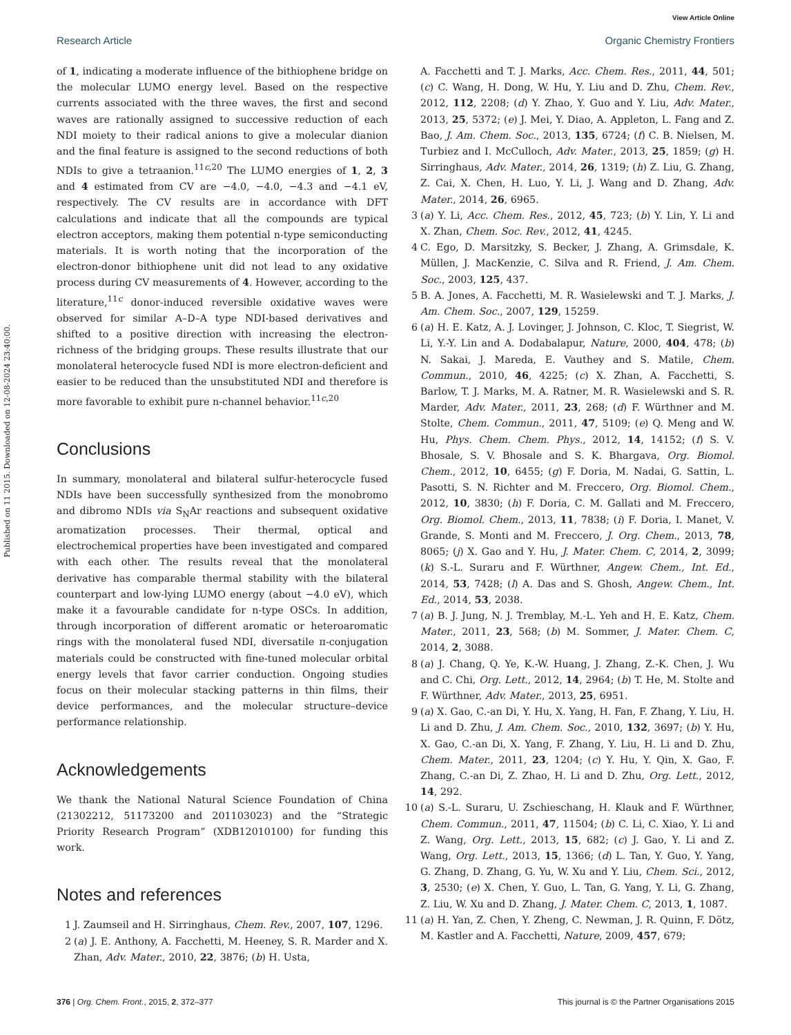View Article Online
Research Article Organic Chemistry Frontiers
Published on 11 2015. Downloaded on 12-08-2024 23:40:00.
of 1, indicating a moderate influence of the bithiophene bridge on the molecular LUMO energy level. Based on the respective currents associated with the three waves, the first and second waves are rationally assigned to successive reduction of each NDI moiety to their radical anions to give a molecular dianion and the final feature is assigned to the second reductions of both NDIs to give a tetraanion.<sup>11c,20</sup> The LUMO energies of 1, 2, 3 and 4 estimated from CV are −4.0, −4.0, −4.3 and −4.1 eV, respectively. The CV results are in accordance with DFT calculations and indicate that all the compounds are typical electron acceptors, making them potential n-type semiconducting materials. It is worth noting that the incorporation of the electron-donor bithiophene unit did not lead to any oxidative process during CV measurements of 4. However, according to the literature,<sup>11c</sup> donor-induced reversible oxidative waves were observed for similar A–D–A type NDI-based derivatives and shifted to a positive direction with increasing the electron-richness of the bridging groups. These results illustrate that our monolateral heterocycle fused NDI is more electron-deficient and easier to be reduced than the unsubstituted NDI and therefore is more favorable to exhibit pure n-channel behavior.<sup>11c,20</sup>
Conclusions
In summary, monolateral and bilateral sulfur-heterocycle fused NDIs have been successfully synthesized from the monobromo and dibromo NDIs via S<sub>N</sub>Ar reactions and subsequent oxidative aromatization processes. Their thermal, optical and electrochemical properties have been investigated and compared with each other. The results reveal that the monolateral derivative has comparable thermal stability with the bilateral counterpart and low-lying LUMO energy (about −4.0 eV), which make it a favourable candidate for n-type OSCs. In addition, through incorporation of different aromatic or heteroaromatic rings with the monolateral fused NDI, diversatile π-conjugation materials could be constructed with fine-tuned molecular orbital energy levels that favor carrier conduction. Ongoing studies focus on their molecular stacking patterns in thin films, their device performances, and the molecular structure–device performance relationship.
Acknowledgements
We thank the National Natural Science Foundation of China (21302212, 51173200 and 201103023) and the “Strategic Priority Research Program” (XDB12010100) for funding this work.
Notes and references
1 J. Zaumseil and H. Sirringhaus, Chem. Rev., 2007, 107, 1296.
2 (a) J. E. Anthony, A. Facchetti, M. Heeney, S. R. Marder and X. Zhan, Adv. Mater., 2010, 22, 3876; (b) H. Usta,
A. Facchetti and T. J. Marks, Acc. Chem. Res., 2011, 44, 501; (c) C. Wang, H. Dong, W. Hu, Y. Liu and D. Zhu, Chem. Rev., 2012, 112, 2208; (d) Y. Zhao, Y. Guo and Y. Liu, Adv. Mater., 2013, 25, 5372; (e) J. Mei, Y. Diao, A. Appleton, L. Fang and Z. Bao, J. Am. Chem. Soc., 2013, 135, 6724; (f) C. B. Nielsen, M. Turbiez and I. McCulloch, Adv. Mater., 2013, 25, 1859; (g) H. Sirringhaus, Adv. Mater., 2014, 26, 1319; (h) Z. Liu, G. Zhang, Z. Cai, X. Chen, H. Luo, Y. Li, J. Wang and D. Zhang, Adv. Mater., 2014, 26, 6965.
3 (a) Y. Li, Acc. Chem. Res., 2012, 45, 723; (b) Y. Lin, Y. Li and X. Zhan, Chem. Soc. Rev., 2012, 41, 4245.
4 C. Ego, D. Marsitzky, S. Becker, J. Zhang, A. Grimsdale, K. Müllen, J. MacKenzie, C. Silva and R. Friend, J. Am. Chem. Soc., 2003, 125, 437.
5 B. A. Jones, A. Facchetti, M. R. Wasielewski and T. J. Marks, J. Am. Chem. Soc., 2007, 129, 15259.
6 (a) H. E. Katz, A. J. Lovinger, J. Johnson, C. Kloc, T. Siegrist, W. Li, Y.-Y. Lin and A. Dodabalapur, Nature, 2000, 404, 478; (b) N. Sakai, J. Mareda, E. Vauthey and S. Matile, Chem. Commun., 2010, 46, 4225; (c) X. Zhan, A. Facchetti, S. Barlow, T. J. Marks, M. A. Ratner, M. R. Wasielewski and S. R. Marder, Adv. Mater., 2011, 23, 268; (d) F. Würthner and M. Stolte, Chem. Commun., 2011, 47, 5109; (e) Q. Meng and W. Hu, Phys. Chem. Chem. Phys., 2012, 14, 14152; (f) S. V. Bhosale, S. V. Bhosale and S. K. Bhargava, Org. Biomol. Chem., 2012, 10, 6455; (g) F. Doria, M. Nadai, G. Sattin, L. Pasotti, S. N. Richter and M. Freccero, Org. Biomol. Chem., 2012, 10, 3830; (h) F. Doria, C. M. Gallati and M. Freccero, Org. Biomol. Chem., 2013, 11, 7838; (i) F. Doria, I. Manet, V. Grande, S. Monti and M. Freccero, J. Org. Chem., 2013, 78, 8065; (j) X. Gao and Y. Hu, J. Mater. Chem. C, 2014, 2, 3099; (k) S.-L. Suraru and F. Würthner, Angew. Chem., Int. Ed., 2014, 53, 7428; (l) A. Das and S. Ghosh, Angew. Chem., Int. Ed., 2014, 53, 2038.
7 (a) B. J. Jung, N. J. Tremblay, M.-L. Yeh and H. E. Katz, Chem. Mater., 2011, 23, 568; (b) M. Sommer, J. Mater. Chem. C, 2014, 2, 3088.
8 (a) J. Chang, Q. Ye, K.-W. Huang, J. Zhang, Z.-K. Chen, J. Wu and C. Chi, Org. Lett., 2012, 14, 2964; (b) T. He, M. Stolte and F. Würthner, Adv. Mater., 2013, 25, 6951.
9 (a) X. Gao, C.-an Di, Y. Hu, X. Yang, H. Fan, F. Zhang, Y. Liu, H. Li and D. Zhu, J. Am. Chem. Soc., 2010, 132, 3697; (b) Y. Hu, X. Gao, C.-an Di, X. Yang, F. Zhang, Y. Liu, H. Li and D. Zhu, Chem. Mater., 2011, 23, 1204; (c) Y. Hu, Y. Qin, X. Gao, F. Zhang, C.-an Di, Z. Zhao, H. Li and D. Zhu, Org. Lett., 2012, 14, 292.
10 (a) S.-L. Suraru, U. Zschieschang, H. Klauk and F. Würthner, Chem. Commun., 2011, 47, 11504; (b) C. Li, C. Xiao, Y. Li and Z. Wang, Org. Lett., 2013, 15, 682; (c) J. Gao, Y. Li and Z. Wang, Org. Lett., 2013, 15, 1366; (d) L. Tan, Y. Guo, Y. Yang, G. Zhang, D. Zhang, G. Yu, W. Xu and Y. Liu, Chem. Sci., 2012, 3, 2530; (e) X. Chen, Y. Guo, L. Tan, G. Yang, Y. Li, G. Zhang, Z. Liu, W. Xu and D. Zhang, J. Mater. Chem. C, 2013, 1, 1087.
11 (a) H. Yan, Z. Chen, Y. Zheng, C. Newman, J. R. Quinn, F. Dötz, M. Kastler and A. Facchetti, Nature, 2009, 457, 679;
376 | Org. Chem. Front., 2015, 2, 372–377 This journal is © the Partner Organisations 2015